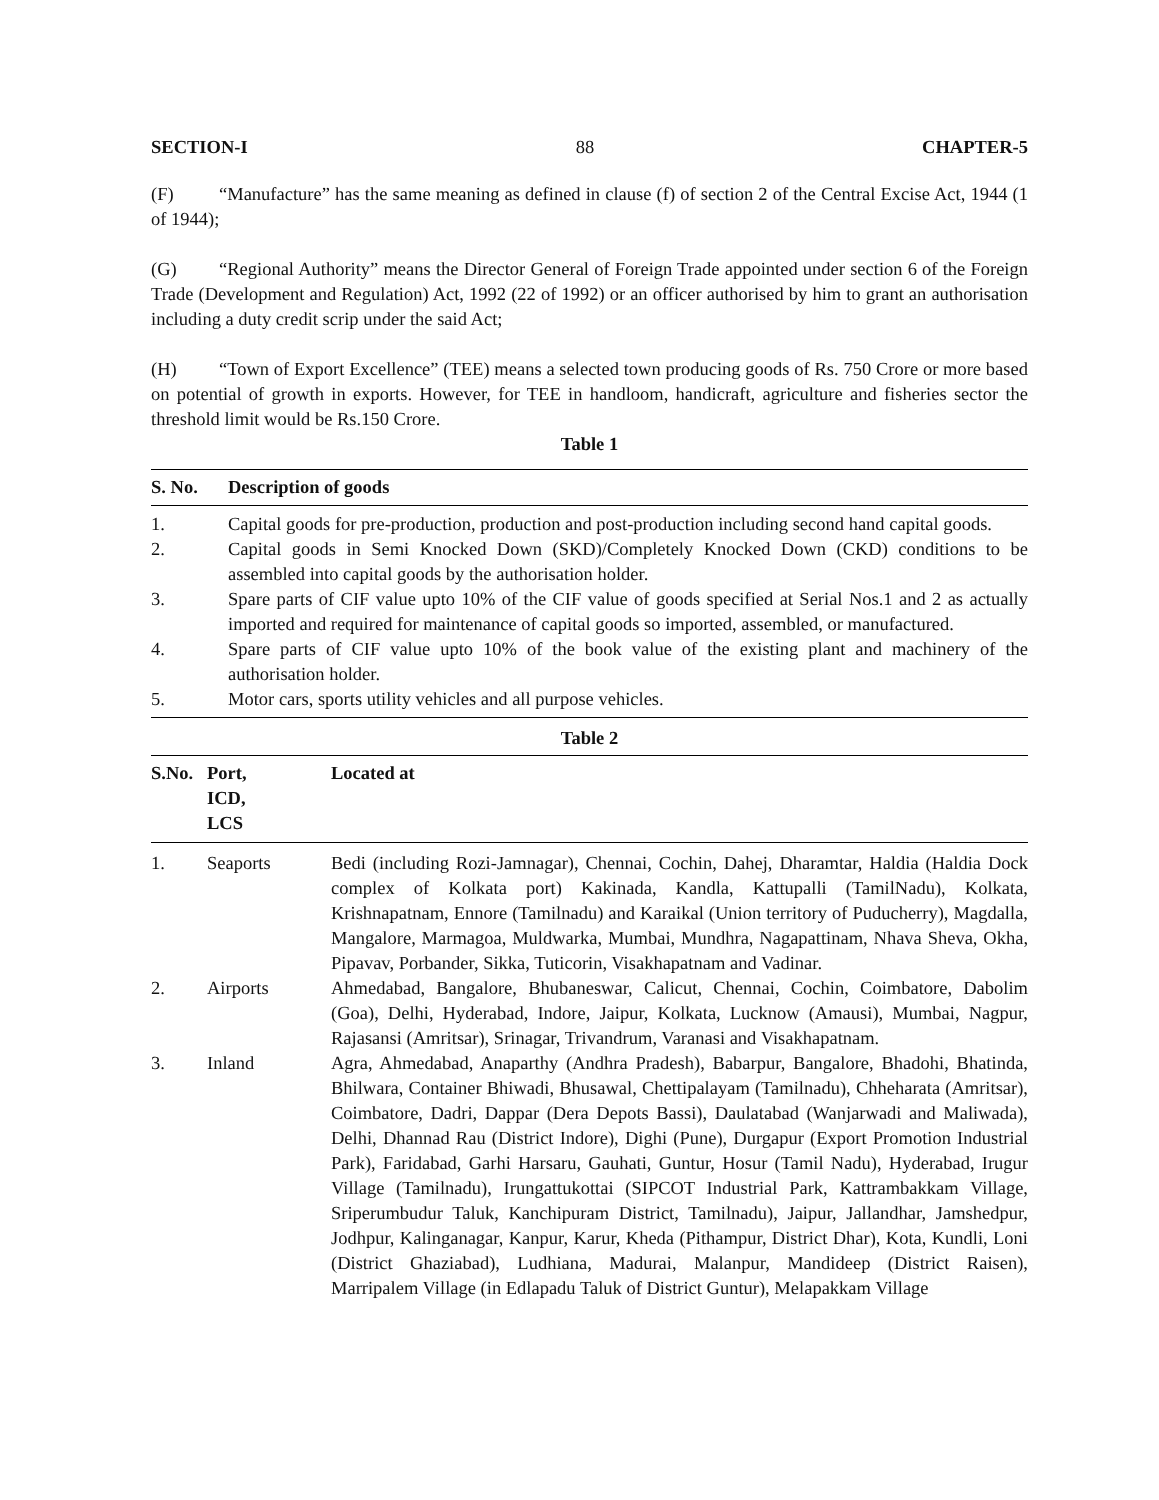SECTION-I 88 CHAPTER-5
(F) “Manufacture” has the same meaning as defined in clause (f) of section 2 of the Central Excise Act, 1944 (1 of 1944);
(G) “Regional Authority” means the Director General of Foreign Trade appointed under section 6 of the Foreign Trade (Development and Regulation) Act, 1992 (22 of 1992) or an officer authorised by him to grant an authorisation including a duty credit scrip under the said Act;
(H) “Town of Export Excellence” (TEE) means a selected town producing goods of Rs. 750 Crore or more based on potential of growth in exports. However, for TEE in handloom, handicraft, agriculture and fisheries sector the threshold limit would be Rs.150 Crore.
Table 1
| S. No. | Description of goods |
| --- | --- |
| 1. | Capital goods for pre-production, production and post-production including second hand capital goods. |
| 2. | Capital goods in Semi Knocked Down (SKD)/Completely Knocked Down (CKD) conditions to be assembled into capital goods by the authorisation holder. |
| 3. | Spare parts of CIF value upto 10% of the CIF value of goods specified at Serial Nos.1 and 2 as actually imported and required for maintenance of capital goods so imported, assembled, or manufactured. |
| 4. | Spare parts of CIF value upto 10% of the book value of the existing plant and machinery of the authorisation holder. |
| 5. | Motor cars, sports utility vehicles and all purpose vehicles. |
Table 2
| S.No. | Port, ICD, LCS | Located at |
| --- | --- | --- |
| 1. | Seaports | Bedi (including Rozi-Jamnagar), Chennai, Cochin, Dahej, Dharamtar, Haldia (Haldia Dock complex of Kolkata port) Kakinada, Kandla, Kattupalli (TamilNadu), Kolkata, Krishnapatnam, Ennore (Tamilnadu) and Karaikal (Union territory of Puducherry), Magdalla, Mangalore, Marmagoa, Muldwarka, Mumbai, Mundhra, Nagapattinam, Nhava Sheva, Okha, Pipavav, Porbander, Sikka, Tuticorin, Visakhapatnam and Vadinar. |
| 2. | Airports | Ahmedabad, Bangalore, Bhubaneswar, Calicut, Chennai, Cochin, Coimbatore, Dabolim (Goa), Delhi, Hyderabad, Indore, Jaipur, Kolkata, Lucknow (Amausi), Mumbai, Nagpur, Rajasansi (Amritsar), Srinagar, Trivandrum, Varanasi and Visakhapatnam. |
| 3. | Inland | Agra, Ahmedabad, Anaparthy (Andhra Pradesh), Babarpur, Bangalore, Bhadohi, Bhatinda, Bhilwara, Container Bhiwadi, Bhusawal, Chettipalayam (Tamilnadu), Chheharata (Amritsar), Coimbatore, Dadri, Dappar (Dera Depots Bassi), Daulatabad (Wanjarwadi and Maliwada), Delhi, Dhannad Rau (District Indore), Dighi (Pune), Durgapur (Export Promotion Industrial Park), Faridabad, Garhi Harsaru, Gauhati, Guntur, Hosur (Tamil Nadu), Hyderabad, Irugur Village (Tamilnadu), Irungattukottai (SIPCOT Industrial Park, Kattrambakkam Village, Sriperumbudur Taluk, Kanchipuram District, Tamilnadu), Jaipur, Jallandhar, Jamshedpur, Jodhpur, Kalinganagar, Kanpur, Karur, Kheda (Pithampur, District Dhar), Kota, Kundli, Loni (District Ghaziabad), Ludhiana, Madurai, Malanpur, Mandideep (District Raisen), Marripalem Village (in Edlapadu Taluk of District Guntur), Melapakkam Village |